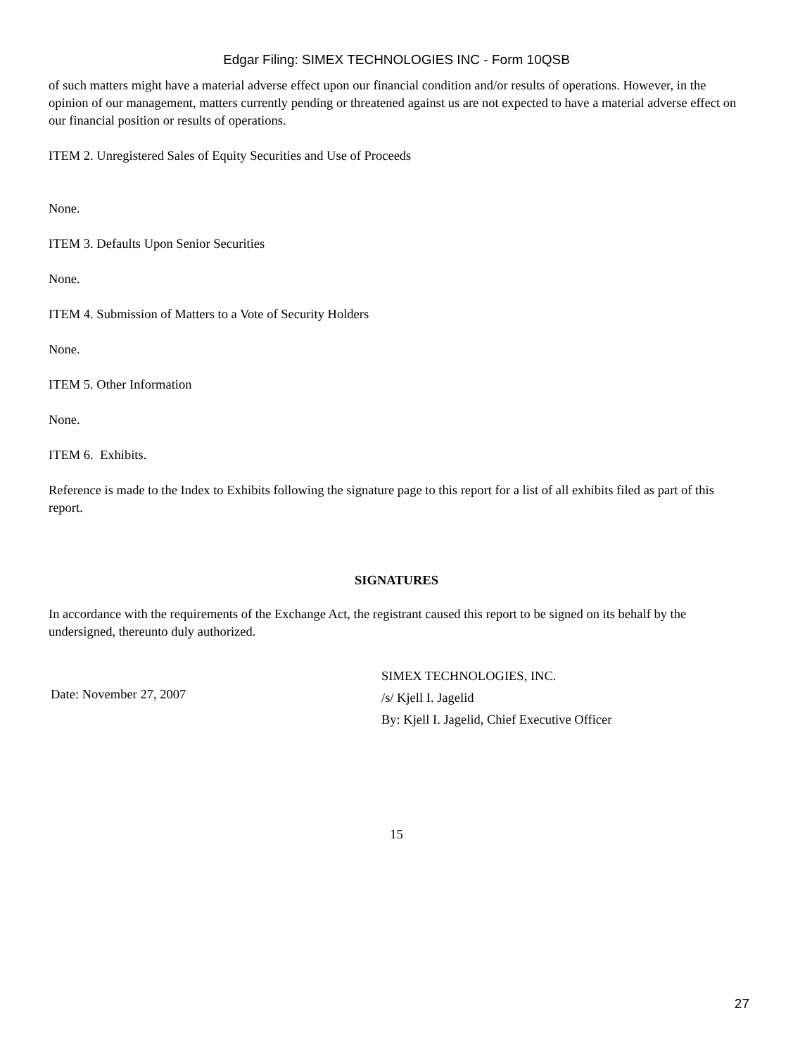Edgar Filing: SIMEX TECHNOLOGIES INC - Form 10QSB
of such matters might have a material adverse effect upon our financial condition and/or results of operations. However, in the opinion of our management, matters currently pending or threatened against us are not expected to have a material adverse effect on our financial position or results of operations.
ITEM 2. Unregistered Sales of Equity Securities and Use of Proceeds
None.
ITEM 3. Defaults Upon Senior Securities
None.
ITEM 4. Submission of Matters to a Vote of Security Holders
None.
ITEM 5. Other Information
None.
ITEM 6. Exhibits.
Reference is made to the Index to Exhibits following the signature page to this report for a list of all exhibits filed as part of this report.
SIGNATURES
In accordance with the requirements of the Exchange Act, the registrant caused this report to be signed on its behalf by the undersigned, thereunto duly authorized.
Date: November 27, 2007
SIMEX TECHNOLOGIES, INC.
/s/ Kjell I. Jagelid
By: Kjell I. Jagelid, Chief Executive Officer
15
27